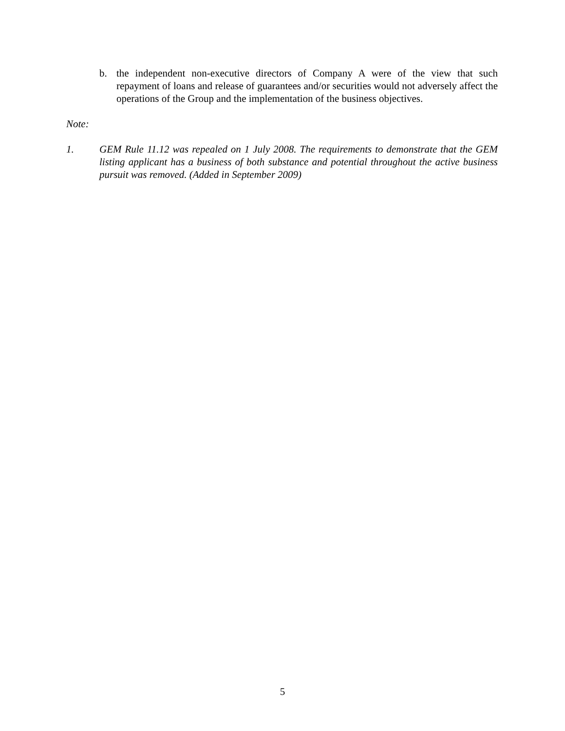b. the independent non-executive directors of Company A were of the view that such repayment of loans and release of guarantees and/or securities would not adversely affect the operations of the Group and the implementation of the business objectives.
Note:
1. GEM Rule 11.12 was repealed on 1 July 2008. The requirements to demonstrate that the GEM listing applicant has a business of both substance and potential throughout the active business pursuit was removed. (Added in September 2009)
5